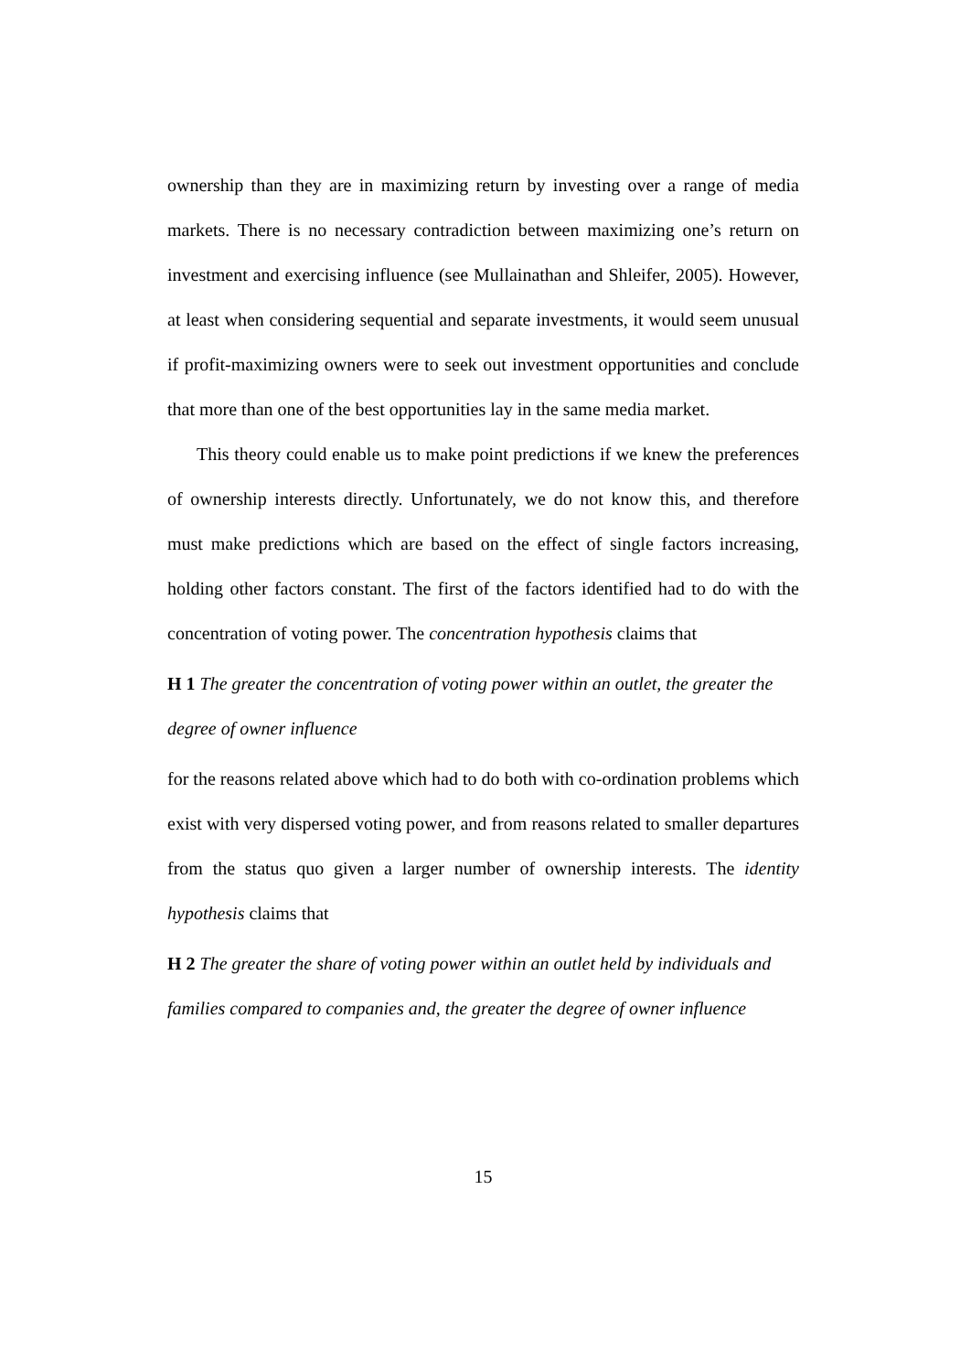ownership than they are in maximizing return by investing over a range of media markets. There is no necessary contradiction between maximizing one’s return on investment and exercising influence (see Mullainathan and Shleifer, 2005). However, at least when considering sequential and separate investments, it would seem unusual if profit-maximizing owners were to seek out investment opportunities and conclude that more than one of the best opportunities lay in the same media market.
This theory could enable us to make point predictions if we knew the preferences of ownership interests directly. Unfortunately, we do not know this, and therefore must make predictions which are based on the effect of single factors increasing, holding other factors constant. The first of the factors identified had to do with the concentration of voting power. The concentration hypothesis claims that
H 1 The greater the concentration of voting power within an outlet, the greater the degree of owner influence
for the reasons related above which had to do both with co-ordination problems which exist with very dispersed voting power, and from reasons related to smaller departures from the status quo given a larger number of ownership interests. The identity hypothesis claims that
H 2 The greater the share of voting power within an outlet held by individuals and families compared to companies and, the greater the degree of owner influence
15